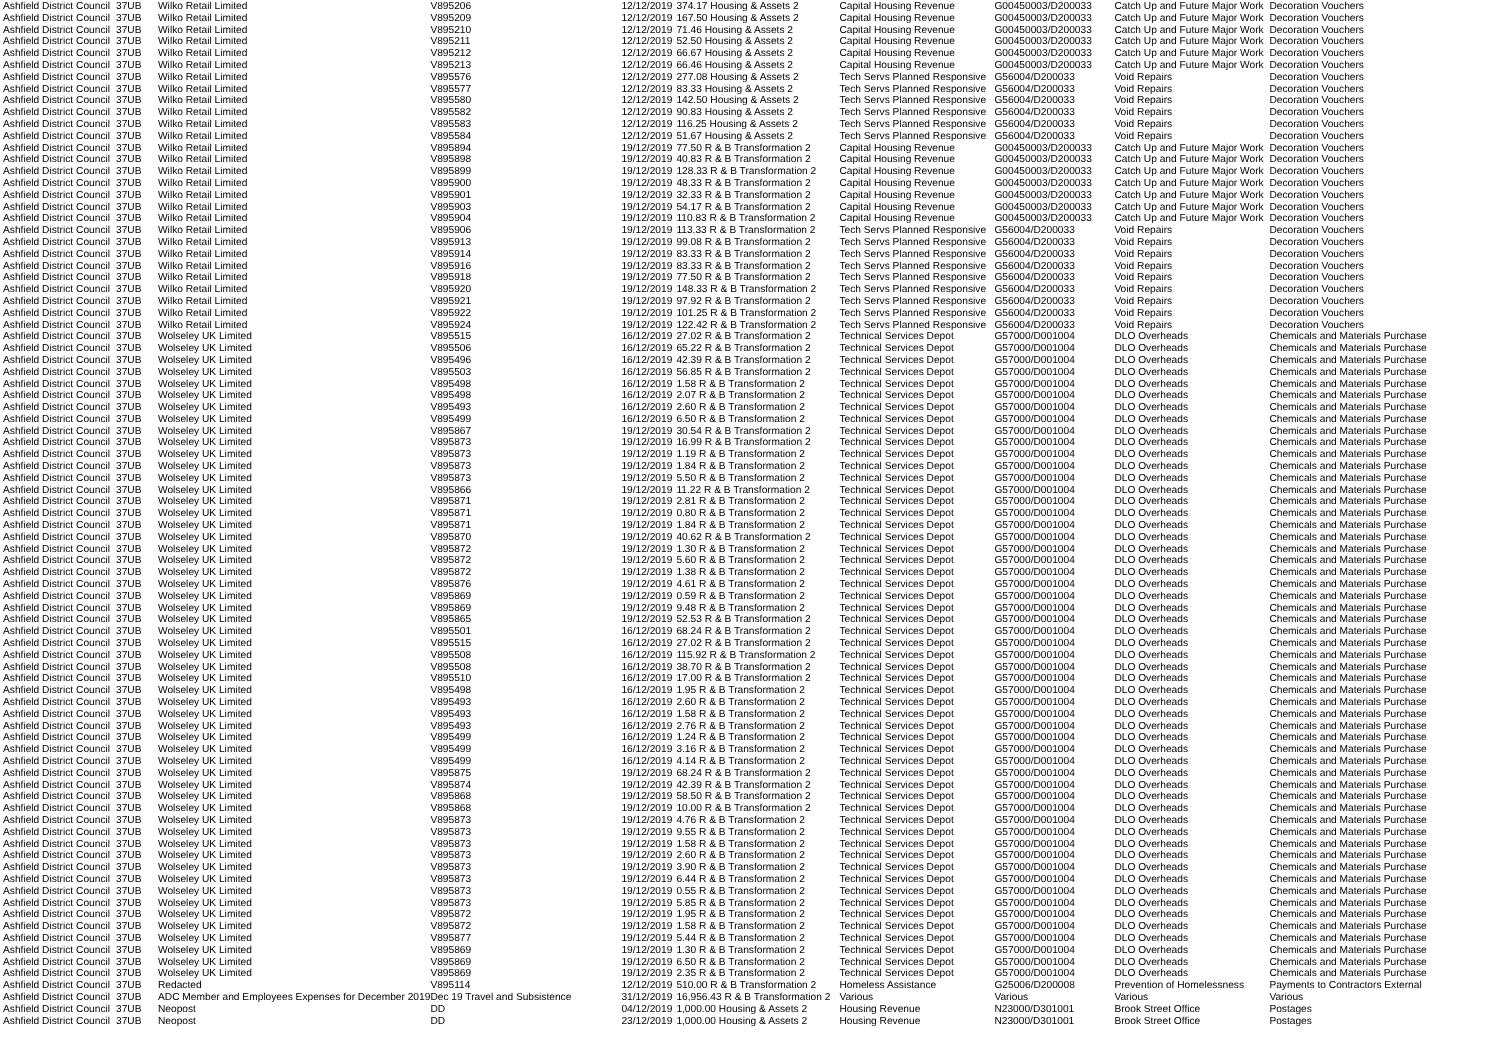| Ashfield District Council | 37UB | Wilko Retail Limited | V895206 | 12/12/2019 | 374.17 Housing & Assets 2 | Capital Housing Revenue | G00450003/D200033 | Catch Up and Future Major Work | Decoration Vouchers |
| Ashfield District Council | 37UB | Wilko Retail Limited | V895209 | 12/12/2019 | 167.50 Housing & Assets 2 | Capital Housing Revenue | G00450003/D200033 | Catch Up and Future Major Work | Decoration Vouchers |
| Ashfield District Council | 37UB | Wilko Retail Limited | V895210 | 12/12/2019 | 71.46 Housing & Assets 2 | Capital Housing Revenue | G00450003/D200033 | Catch Up and Future Major Work | Decoration Vouchers |
| Ashfield District Council | 37UB | Wilko Retail Limited | V895211 | 12/12/2019 | 52.50 Housing & Assets 2 | Capital Housing Revenue | G00450003/D200033 | Catch Up and Future Major Work | Decoration Vouchers |
| Ashfield District Council | 37UB | Wilko Retail Limited | V895212 | 12/12/2019 | 66.67 Housing & Assets 2 | Capital Housing Revenue | G00450003/D200033 | Catch Up and Future Major Work | Decoration Vouchers |
| Ashfield District Council | 37UB | Wilko Retail Limited | V895213 | 12/12/2019 | 66.46 Housing & Assets 2 | Capital Housing Revenue | G00450003/D200033 | Catch Up and Future Major Work | Decoration Vouchers |
| Ashfield District Council | 37UB | Wilko Retail Limited | V895576 | 12/12/2019 | 277.08 Housing & Assets 2 | Tech Servs Planned Responsive | G56004/D200033 | Void Repairs | Decoration Vouchers |
| Ashfield District Council | 37UB | Wilko Retail Limited | V895577 | 12/12/2019 | 83.33 Housing & Assets 2 | Tech Servs Planned Responsive | G56004/D200033 | Void Repairs | Decoration Vouchers |
| Ashfield District Council | 37UB | Wilko Retail Limited | V895580 | 12/12/2019 | 142.50 Housing & Assets 2 | Tech Servs Planned Responsive | G56004/D200033 | Void Repairs | Decoration Vouchers |
| Ashfield District Council | 37UB | Wilko Retail Limited | V895582 | 12/12/2019 | 90.83 Housing & Assets 2 | Tech Servs Planned Responsive | G56004/D200033 | Void Repairs | Decoration Vouchers |
| Ashfield District Council | 37UB | Wilko Retail Limited | V895583 | 12/12/2019 | 116.25 Housing & Assets 2 | Tech Servs Planned Responsive | G56004/D200033 | Void Repairs | Decoration Vouchers |
| Ashfield District Council | 37UB | Wilko Retail Limited | V895584 | 12/12/2019 | 51.67 Housing & Assets 2 | Tech Servs Planned Responsive | G56004/D200033 | Void Repairs | Decoration Vouchers |
| Ashfield District Council | 37UB | Wilko Retail Limited | V895894 | 19/12/2019 | 77.50 R & B Transformation 2 | Capital Housing Revenue | G00450003/D200033 | Catch Up and Future Major Work | Decoration Vouchers |
| Ashfield District Council | 37UB | Wilko Retail Limited | V895898 | 19/12/2019 | 40.83 R & B Transformation 2 | Capital Housing Revenue | G00450003/D200033 | Catch Up and Future Major Work | Decoration Vouchers |
| Ashfield District Council | 37UB | Wilko Retail Limited | V895899 | 19/12/2019 | 128.33 R & B Transformation 2 | Capital Housing Revenue | G00450003/D200033 | Catch Up and Future Major Work | Decoration Vouchers |
| Ashfield District Council | 37UB | Wilko Retail Limited | V895900 | 19/12/2019 | 48.33 R & B Transformation 2 | Capital Housing Revenue | G00450003/D200033 | Catch Up and Future Major Work | Decoration Vouchers |
| Ashfield District Council | 37UB | Wilko Retail Limited | V895901 | 19/12/2019 | 32.33 R & B Transformation 2 | Capital Housing Revenue | G00450003/D200033 | Catch Up and Future Major Work | Decoration Vouchers |
| Ashfield District Council | 37UB | Wilko Retail Limited | V895903 | 19/12/2019 | 54.17 R & B Transformation 2 | Capital Housing Revenue | G00450003/D200033 | Catch Up and Future Major Work | Decoration Vouchers |
| Ashfield District Council | 37UB | Wilko Retail Limited | V895904 | 19/12/2019 | 110.83 R & B Transformation 2 | Capital Housing Revenue | G00450003/D200033 | Catch Up and Future Major Work | Decoration Vouchers |
| Ashfield District Council | 37UB | Wilko Retail Limited | V895906 | 19/12/2019 | 113.33 R & B Transformation 2 | Tech Servs Planned Responsive | G56004/D200033 | Void Repairs | Decoration Vouchers |
| Ashfield District Council | 37UB | Wilko Retail Limited | V895913 | 19/12/2019 | 99.08 R & B Transformation 2 | Tech Servs Planned Responsive | G56004/D200033 | Void Repairs | Decoration Vouchers |
| Ashfield District Council | 37UB | Wilko Retail Limited | V895914 | 19/12/2019 | 83.33 R & B Transformation 2 | Tech Servs Planned Responsive | G56004/D200033 | Void Repairs | Decoration Vouchers |
| Ashfield District Council | 37UB | Wilko Retail Limited | V895916 | 19/12/2019 | 83.33 R & B Transformation 2 | Tech Servs Planned Responsive | G56004/D200033 | Void Repairs | Decoration Vouchers |
| Ashfield District Council | 37UB | Wilko Retail Limited | V895918 | 19/12/2019 | 77.50 R & B Transformation 2 | Tech Servs Planned Responsive | G56004/D200033 | Void Repairs | Decoration Vouchers |
| Ashfield District Council | 37UB | Wilko Retail Limited | V895920 | 19/12/2019 | 148.33 R & B Transformation 2 | Tech Servs Planned Responsive | G56004/D200033 | Void Repairs | Decoration Vouchers |
| Ashfield District Council | 37UB | Wilko Retail Limited | V895921 | 19/12/2019 | 97.92 R & B Transformation 2 | Tech Servs Planned Responsive | G56004/D200033 | Void Repairs | Decoration Vouchers |
| Ashfield District Council | 37UB | Wilko Retail Limited | V895922 | 19/12/2019 | 101.25 R & B Transformation 2 | Tech Servs Planned Responsive | G56004/D200033 | Void Repairs | Decoration Vouchers |
| Ashfield District Council | 37UB | Wilko Retail Limited | V895924 | 19/12/2019 | 122.42 R & B Transformation 2 | Tech Servs Planned Responsive | G56004/D200033 | Void Repairs | Decoration Vouchers |
| Ashfield District Council | 37UB | Wolseley UK Limited | V895515 | 16/12/2019 | 27.02 R & B Transformation 2 | Technical Services Depot | G57000/D001004 | DLO Overheads | Chemicals and Materials Purchase |
| Ashfield District Council | 37UB | Wolseley UK Limited | V895506 | 16/12/2019 | 65.22 R & B Transformation 2 | Technical Services Depot | G57000/D001004 | DLO Overheads | Chemicals and Materials Purchase |
| Ashfield District Council | 37UB | Wolseley UK Limited | V895496 | 16/12/2019 | 42.39 R & B Transformation 2 | Technical Services Depot | G57000/D001004 | DLO Overheads | Chemicals and Materials Purchase |
| Ashfield District Council | 37UB | Wolseley UK Limited | V895503 | 16/12/2019 | 56.85 R & B Transformation 2 | Technical Services Depot | G57000/D001004 | DLO Overheads | Chemicals and Materials Purchase |
| Ashfield District Council | 37UB | Wolseley UK Limited | V895498 | 16/12/2019 | 1.58 R & B Transformation 2 | Technical Services Depot | G57000/D001004 | DLO Overheads | Chemicals and Materials Purchase |
| Ashfield District Council | 37UB | Wolseley UK Limited | V895498 | 16/12/2019 | 2.07 R & B Transformation 2 | Technical Services Depot | G57000/D001004 | DLO Overheads | Chemicals and Materials Purchase |
| Ashfield District Council | 37UB | Wolseley UK Limited | V895493 | 16/12/2019 | 2.60 R & B Transformation 2 | Technical Services Depot | G57000/D001004 | DLO Overheads | Chemicals and Materials Purchase |
| Ashfield District Council | 37UB | Wolseley UK Limited | V895499 | 16/12/2019 | 6.50 R & B Transformation 2 | Technical Services Depot | G57000/D001004 | DLO Overheads | Chemicals and Materials Purchase |
| Ashfield District Council | 37UB | Wolseley UK Limited | V895867 | 19/12/2019 | 30.54 R & B Transformation 2 | Technical Services Depot | G57000/D001004 | DLO Overheads | Chemicals and Materials Purchase |
| Ashfield District Council | 37UB | Wolseley UK Limited | V895873 | 19/12/2019 | 16.99 R & B Transformation 2 | Technical Services Depot | G57000/D001004 | DLO Overheads | Chemicals and Materials Purchase |
| Ashfield District Council | 37UB | Wolseley UK Limited | V895873 | 19/12/2019 | 1.19 R & B Transformation 2 | Technical Services Depot | G57000/D001004 | DLO Overheads | Chemicals and Materials Purchase |
| Ashfield District Council | 37UB | Wolseley UK Limited | V895873 | 19/12/2019 | 1.84 R & B Transformation 2 | Technical Services Depot | G57000/D001004 | DLO Overheads | Chemicals and Materials Purchase |
| Ashfield District Council | 37UB | Wolseley UK Limited | V895873 | 19/12/2019 | 5.50 R & B Transformation 2 | Technical Services Depot | G57000/D001004 | DLO Overheads | Chemicals and Materials Purchase |
| Ashfield District Council | 37UB | Wolseley UK Limited | V895866 | 19/12/2019 | 11.22 R & B Transformation 2 | Technical Services Depot | G57000/D001004 | DLO Overheads | Chemicals and Materials Purchase |
| Ashfield District Council | 37UB | Wolseley UK Limited | V895871 | 19/12/2019 | 2.81 R & B Transformation 2 | Technical Services Depot | G57000/D001004 | DLO Overheads | Chemicals and Materials Purchase |
| Ashfield District Council | 37UB | Wolseley UK Limited | V895871 | 19/12/2019 | 0.80 R & B Transformation 2 | Technical Services Depot | G57000/D001004 | DLO Overheads | Chemicals and Materials Purchase |
| Ashfield District Council | 37UB | Wolseley UK Limited | V895871 | 19/12/2019 | 1.84 R & B Transformation 2 | Technical Services Depot | G57000/D001004 | DLO Overheads | Chemicals and Materials Purchase |
| Ashfield District Council | 37UB | Wolseley UK Limited | V895870 | 19/12/2019 | 40.62 R & B Transformation 2 | Technical Services Depot | G57000/D001004 | DLO Overheads | Chemicals and Materials Purchase |
| Ashfield District Council | 37UB | Wolseley UK Limited | V895872 | 19/12/2019 | 1.30 R & B Transformation 2 | Technical Services Depot | G57000/D001004 | DLO Overheads | Chemicals and Materials Purchase |
| Ashfield District Council | 37UB | Wolseley UK Limited | V895872 | 19/12/2019 | 5.60 R & B Transformation 2 | Technical Services Depot | G57000/D001004 | DLO Overheads | Chemicals and Materials Purchase |
| Ashfield District Council | 37UB | Wolseley UK Limited | V895872 | 19/12/2019 | 1.38 R & B Transformation 2 | Technical Services Depot | G57000/D001004 | DLO Overheads | Chemicals and Materials Purchase |
| Ashfield District Council | 37UB | Wolseley UK Limited | V895876 | 19/12/2019 | 4.61 R & B Transformation 2 | Technical Services Depot | G57000/D001004 | DLO Overheads | Chemicals and Materials Purchase |
| Ashfield District Council | 37UB | Wolseley UK Limited | V895869 | 19/12/2019 | 0.59 R & B Transformation 2 | Technical Services Depot | G57000/D001004 | DLO Overheads | Chemicals and Materials Purchase |
| Ashfield District Council | 37UB | Wolseley UK Limited | V895869 | 19/12/2019 | 9.48 R & B Transformation 2 | Technical Services Depot | G57000/D001004 | DLO Overheads | Chemicals and Materials Purchase |
| Ashfield District Council | 37UB | Wolseley UK Limited | V895865 | 19/12/2019 | 52.53 R & B Transformation 2 | Technical Services Depot | G57000/D001004 | DLO Overheads | Chemicals and Materials Purchase |
| Ashfield District Council | 37UB | Wolseley UK Limited | V895501 | 16/12/2019 | 68.24 R & B Transformation 2 | Technical Services Depot | G57000/D001004 | DLO Overheads | Chemicals and Materials Purchase |
| Ashfield District Council | 37UB | Wolseley UK Limited | V895515 | 16/12/2019 | 27.02 R & B Transformation 2 | Technical Services Depot | G57000/D001004 | DLO Overheads | Chemicals and Materials Purchase |
| Ashfield District Council | 37UB | Wolseley UK Limited | V895508 | 16/12/2019 | 115.92 R & B Transformation 2 | Technical Services Depot | G57000/D001004 | DLO Overheads | Chemicals and Materials Purchase |
| Ashfield District Council | 37UB | Wolseley UK Limited | V895508 | 16/12/2019 | 38.70 R & B Transformation 2 | Technical Services Depot | G57000/D001004 | DLO Overheads | Chemicals and Materials Purchase |
| Ashfield District Council | 37UB | Wolseley UK Limited | V895510 | 16/12/2019 | 17.00 R & B Transformation 2 | Technical Services Depot | G57000/D001004 | DLO Overheads | Chemicals and Materials Purchase |
| Ashfield District Council | 37UB | Wolseley UK Limited | V895498 | 16/12/2019 | 1.95 R & B Transformation 2 | Technical Services Depot | G57000/D001004 | DLO Overheads | Chemicals and Materials Purchase |
| Ashfield District Council | 37UB | Wolseley UK Limited | V895493 | 16/12/2019 | 2.60 R & B Transformation 2 | Technical Services Depot | G57000/D001004 | DLO Overheads | Chemicals and Materials Purchase |
| Ashfield District Council | 37UB | Wolseley UK Limited | V895493 | 16/12/2019 | 1.58 R & B Transformation 2 | Technical Services Depot | G57000/D001004 | DLO Overheads | Chemicals and Materials Purchase |
| Ashfield District Council | 37UB | Wolseley UK Limited | V895493 | 16/12/2019 | 2.76 R & B Transformation 2 | Technical Services Depot | G57000/D001004 | DLO Overheads | Chemicals and Materials Purchase |
| Ashfield District Council | 37UB | Wolseley UK Limited | V895499 | 16/12/2019 | 1.24 R & B Transformation 2 | Technical Services Depot | G57000/D001004 | DLO Overheads | Chemicals and Materials Purchase |
| Ashfield District Council | 37UB | Wolseley UK Limited | V895499 | 16/12/2019 | 3.16 R & B Transformation 2 | Technical Services Depot | G57000/D001004 | DLO Overheads | Chemicals and Materials Purchase |
| Ashfield District Council | 37UB | Wolseley UK Limited | V895499 | 16/12/2019 | 4.14 R & B Transformation 2 | Technical Services Depot | G57000/D001004 | DLO Overheads | Chemicals and Materials Purchase |
| Ashfield District Council | 37UB | Wolseley UK Limited | V895875 | 19/12/2019 | 68.24 R & B Transformation 2 | Technical Services Depot | G57000/D001004 | DLO Overheads | Chemicals and Materials Purchase |
| Ashfield District Council | 37UB | Wolseley UK Limited | V895874 | 19/12/2019 | 42.39 R & B Transformation 2 | Technical Services Depot | G57000/D001004 | DLO Overheads | Chemicals and Materials Purchase |
| Ashfield District Council | 37UB | Wolseley UK Limited | V895868 | 19/12/2019 | 58.50 R & B Transformation 2 | Technical Services Depot | G57000/D001004 | DLO Overheads | Chemicals and Materials Purchase |
| Ashfield District Council | 37UB | Wolseley UK Limited | V895868 | 19/12/2019 | 10.00 R & B Transformation 2 | Technical Services Depot | G57000/D001004 | DLO Overheads | Chemicals and Materials Purchase |
| Ashfield District Council | 37UB | Wolseley UK Limited | V895873 | 19/12/2019 | 4.76 R & B Transformation 2 | Technical Services Depot | G57000/D001004 | DLO Overheads | Chemicals and Materials Purchase |
| Ashfield District Council | 37UB | Wolseley UK Limited | V895873 | 19/12/2019 | 9.55 R & B Transformation 2 | Technical Services Depot | G57000/D001004 | DLO Overheads | Chemicals and Materials Purchase |
| Ashfield District Council | 37UB | Wolseley UK Limited | V895873 | 19/12/2019 | 1.58 R & B Transformation 2 | Technical Services Depot | G57000/D001004 | DLO Overheads | Chemicals and Materials Purchase |
| Ashfield District Council | 37UB | Wolseley UK Limited | V895873 | 19/12/2019 | 2.60 R & B Transformation 2 | Technical Services Depot | G57000/D001004 | DLO Overheads | Chemicals and Materials Purchase |
| Ashfield District Council | 37UB | Wolseley UK Limited | V895873 | 19/12/2019 | 3.90 R & B Transformation 2 | Technical Services Depot | G57000/D001004 | DLO Overheads | Chemicals and Materials Purchase |
| Ashfield District Council | 37UB | Wolseley UK Limited | V895873 | 19/12/2019 | 6.44 R & B Transformation 2 | Technical Services Depot | G57000/D001004 | DLO Overheads | Chemicals and Materials Purchase |
| Ashfield District Council | 37UB | Wolseley UK Limited | V895873 | 19/12/2019 | 0.55 R & B Transformation 2 | Technical Services Depot | G57000/D001004 | DLO Overheads | Chemicals and Materials Purchase |
| Ashfield District Council | 37UB | Wolseley UK Limited | V895873 | 19/12/2019 | 5.85 R & B Transformation 2 | Technical Services Depot | G57000/D001004 | DLO Overheads | Chemicals and Materials Purchase |
| Ashfield District Council | 37UB | Wolseley UK Limited | V895872 | 19/12/2019 | 1.95 R & B Transformation 2 | Technical Services Depot | G57000/D001004 | DLO Overheads | Chemicals and Materials Purchase |
| Ashfield District Council | 37UB | Wolseley UK Limited | V895872 | 19/12/2019 | 1.58 R & B Transformation 2 | Technical Services Depot | G57000/D001004 | DLO Overheads | Chemicals and Materials Purchase |
| Ashfield District Council | 37UB | Wolseley UK Limited | V895877 | 19/12/2019 | 5.44 R & B Transformation 2 | Technical Services Depot | G57000/D001004 | DLO Overheads | Chemicals and Materials Purchase |
| Ashfield District Council | 37UB | Wolseley UK Limited | V895869 | 19/12/2019 | 1.30 R & B Transformation 2 | Technical Services Depot | G57000/D001004 | DLO Overheads | Chemicals and Materials Purchase |
| Ashfield District Council | 37UB | Wolseley UK Limited | V895869 | 19/12/2019 | 6.50 R & B Transformation 2 | Technical Services Depot | G57000/D001004 | DLO Overheads | Chemicals and Materials Purchase |
| Ashfield District Council | 37UB | Wolseley UK Limited | V895869 | 19/12/2019 | 2.35 R & B Transformation 2 | Technical Services Depot | G57000/D001004 | DLO Overheads | Chemicals and Materials Purchase |
| Ashfield District Council | 37UB | Redacted | V895114 | 12/12/2019 | 510.00 R & B Transformation 2 | Homeless Assistance | G25006/D200008 | Prevention of Homelessness | Payments to Contractors External |
| Ashfield District Council | 37UB | ADC Member and Employees Expenses for December 2019 | Dec 19 Travel and Subsistence | 31/12/2019 | 16,956.43 R & B Transformation 2 | Various | Various | Various | Various |
| Ashfield District Council | 37UB | Neopost | DD | 04/12/2019 | 1,000.00 Housing & Assets 2 | Housing Revenue | N23000/D301001 | Brook Street Office | Postages |
| Ashfield District Council | 37UB | Neopost | DD | 23/12/2019 | 1,000.00 Housing & Assets 2 | Housing Revenue | N23000/D301001 | Brook Street Office | Postages |